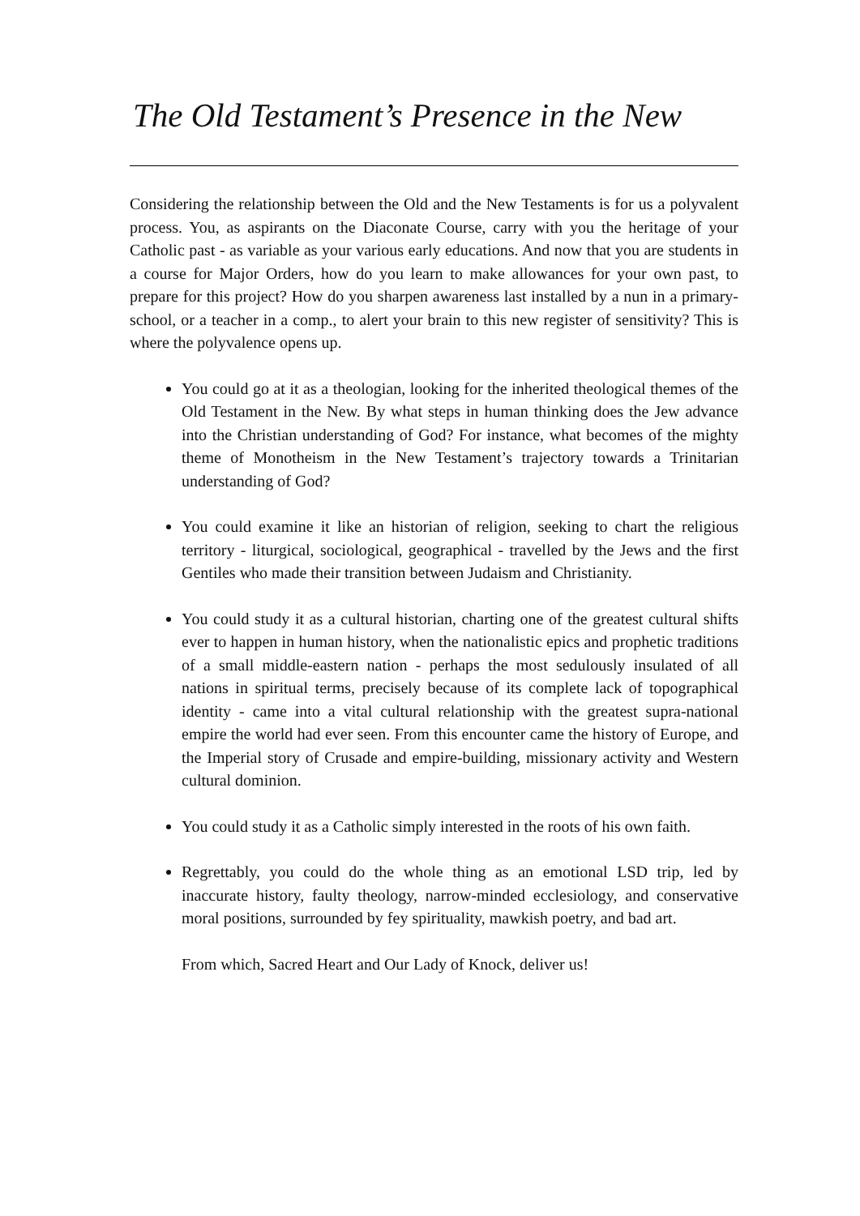The Old Testament’s Presence in the New
Considering the relationship between the Old and the New Testaments is for us a polyvalent process. You, as aspirants on the Diaconate Course, carry with you the heritage of your Catholic past - as variable as your various early educations. And now that you are students in a course for Major Orders, how do you learn to make allowances for your own past, to prepare for this project? How do you sharpen awareness last installed by a nun in a primary-school, or a teacher in a comp., to alert your brain to this new register of sensitivity? This is where the polyvalence opens up.
You could go at it as a theologian, looking for the inherited theological themes of the Old Testament in the New. By what steps in human thinking does the Jew advance into the Christian understanding of God? For instance, what becomes of the mighty theme of Monotheism in the New Testament’s trajectory towards a Trinitarian understanding of God?
You could examine it like an historian of religion, seeking to chart the religious territory - liturgical, sociological, geographical - travelled by the Jews and the first Gentiles who made their transition between Judaism and Christianity.
You could study it as a cultural historian, charting one of the greatest cultural shifts ever to happen in human history, when the nationalistic epics and prophetic traditions of a small middle-eastern nation - perhaps the most sedulously insulated of all nations in spiritual terms, precisely because of its complete lack of topographical identity - came into a vital cultural relationship with the greatest supra-national empire the world had ever seen. From this encounter came the history of Europe, and the Imperial story of Crusade and empire-building, missionary activity and Western cultural dominion.
You could study it as a Catholic simply interested in the roots of his own faith.
Regrettably, you could do the whole thing as an emotional LSD trip, led by inaccurate history, faulty theology, narrow-minded ecclesiology, and conservative moral positions, surrounded by fey spirituality, mawkish poetry, and bad art.
From which, Sacred Heart and Our Lady of Knock, deliver us!